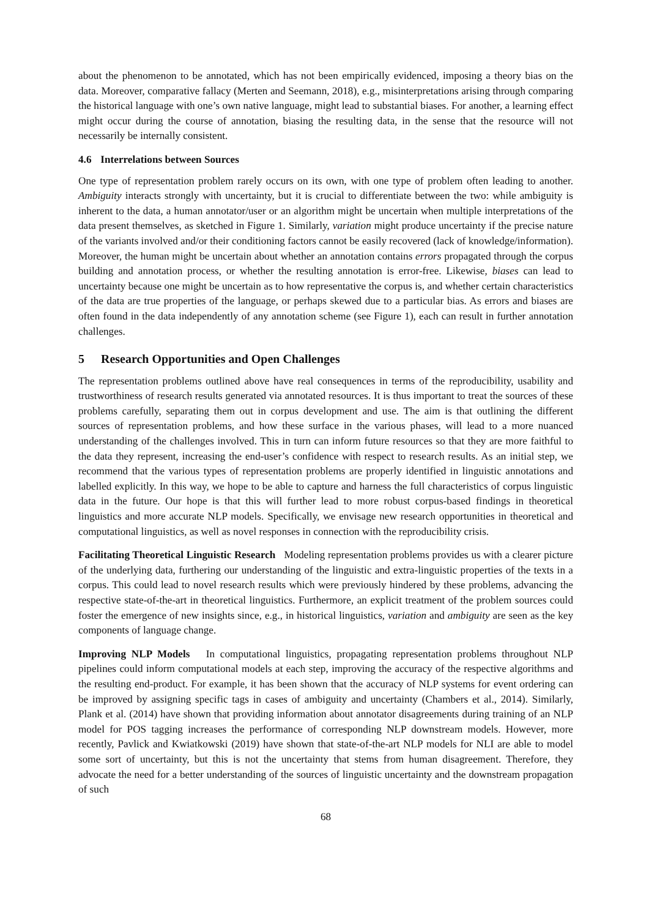about the phenomenon to be annotated, which has not been empirically evidenced, imposing a theory bias on the data. Moreover, comparative fallacy (Merten and Seemann, 2018), e.g., misinterpretations arising through comparing the historical language with one’s own native language, might lead to substantial biases. For another, a learning effect might occur during the course of annotation, biasing the resulting data, in the sense that the resource will not necessarily be internally consistent.
4.6 Interrelations between Sources
One type of representation problem rarely occurs on its own, with one type of problem often leading to another. Ambiguity interacts strongly with uncertainty, but it is crucial to differentiate between the two: while ambiguity is inherent to the data, a human annotator/user or an algorithm might be uncertain when multiple interpretations of the data present themselves, as sketched in Figure 1. Similarly, variation might produce uncertainty if the precise nature of the variants involved and/or their conditioning factors cannot be easily recovered (lack of knowledge/information). Moreover, the human might be uncertain about whether an annotation contains errors propagated through the corpus building and annotation process, or whether the resulting annotation is error-free. Likewise, biases can lead to uncertainty because one might be uncertain as to how representative the corpus is, and whether certain characteristics of the data are true properties of the language, or perhaps skewed due to a particular bias. As errors and biases are often found in the data independently of any annotation scheme (see Figure 1), each can result in further annotation challenges.
5 Research Opportunities and Open Challenges
The representation problems outlined above have real consequences in terms of the reproducibility, usability and trustworthiness of research results generated via annotated resources. It is thus important to treat the sources of these problems carefully, separating them out in corpus development and use. The aim is that outlining the different sources of representation problems, and how these surface in the various phases, will lead to a more nuanced understanding of the challenges involved. This in turn can inform future resources so that they are more faithful to the data they represent, increasing the end-user’s confidence with respect to research results. As an initial step, we recommend that the various types of representation problems are properly identified in linguistic annotations and labelled explicitly. In this way, we hope to be able to capture and harness the full characteristics of corpus linguistic data in the future. Our hope is that this will further lead to more robust corpus-based findings in theoretical linguistics and more accurate NLP models. Specifically, we envisage new research opportunities in theoretical and computational linguistics, as well as novel responses in connection with the reproducibility crisis.
Facilitating Theoretical Linguistic Research Modeling representation problems provides us with a clearer picture of the underlying data, furthering our understanding of the linguistic and extra-linguistic properties of the texts in a corpus. This could lead to novel research results which were previously hindered by these problems, advancing the respective state-of-the-art in theoretical linguistics. Furthermore, an explicit treatment of the problem sources could foster the emergence of new insights since, e.g., in historical linguistics, variation and ambiguity are seen as the key components of language change.
Improving NLP Models In computational linguistics, propagating representation problems throughout NLP pipelines could inform computational models at each step, improving the accuracy of the respective algorithms and the resulting end-product. For example, it has been shown that the accuracy of NLP systems for event ordering can be improved by assigning specific tags in cases of ambiguity and uncertainty (Chambers et al., 2014). Similarly, Plank et al. (2014) have shown that providing information about annotator disagreements during training of an NLP model for POS tagging increases the performance of corresponding NLP downstream models. However, more recently, Pavlick and Kwiatkowski (2019) have shown that state-of-the-art NLP models for NLI are able to model some sort of uncertainty, but this is not the uncertainty that stems from human disagreement. Therefore, they advocate the need for a better understanding of the sources of linguistic uncertainty and the downstream propagation of such
68